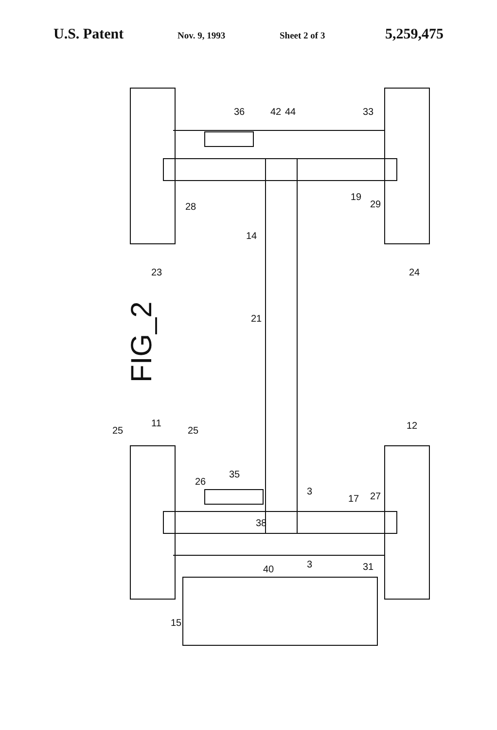U.S. Patent Nov. 9, 1993 Sheet 2 of 3 5,259,475
FIG_2
23
24
28
19
29
36
42
44
33
14
21
25
11
25
12
35
26
3
17
27
38
40
3
31
15